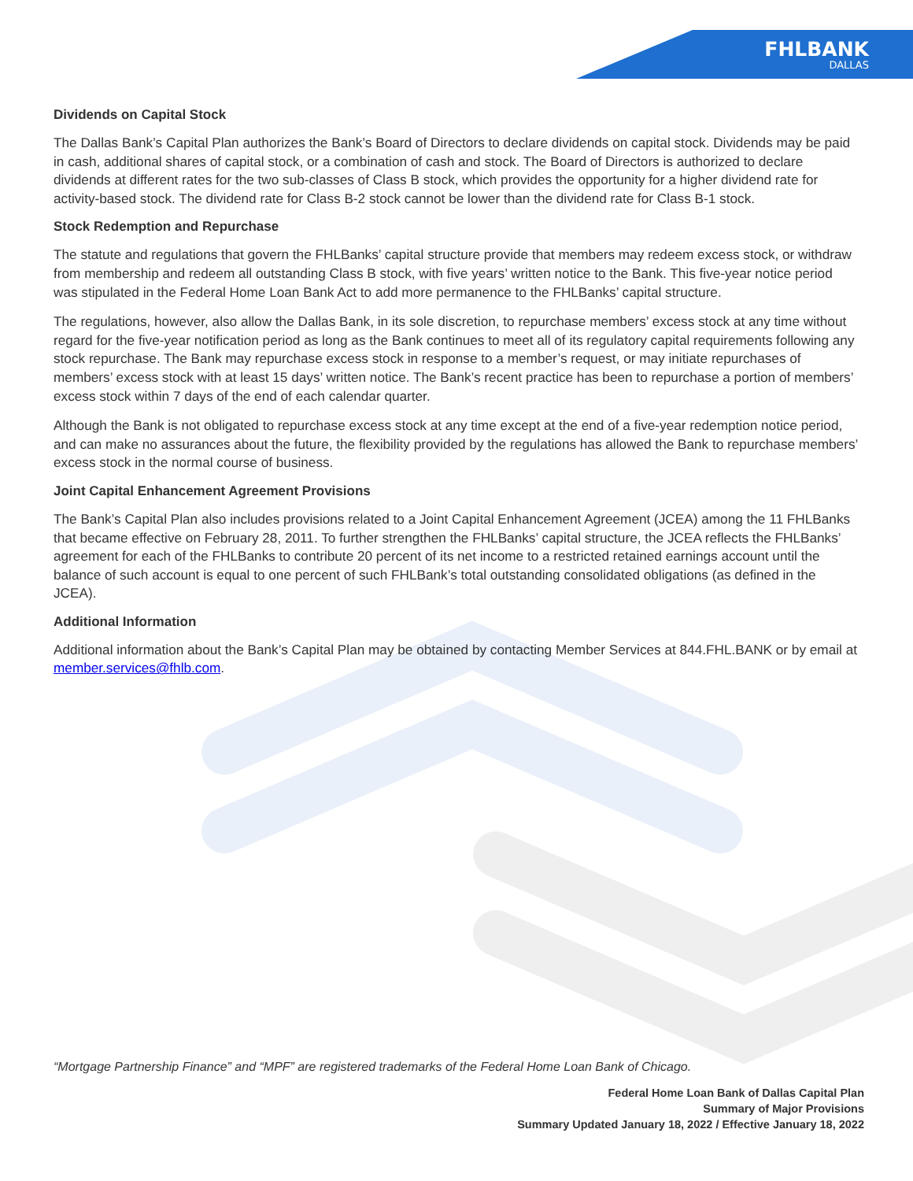FHLBANK
DALLAS
Dividends on Capital Stock
The Dallas Bank’s Capital Plan authorizes the Bank’s Board of Directors to declare dividends on capital stock. Dividends may be paid in cash, additional shares of capital stock, or a combination of cash and stock. The Board of Directors is authorized to declare dividends at different rates for the two sub-classes of Class B stock, which provides the opportunity for a higher dividend rate for activity-based stock. The dividend rate for Class B-2 stock cannot be lower than the dividend rate for Class B-1 stock.
Stock Redemption and Repurchase
The statute and regulations that govern the FHLBanks’ capital structure provide that members may redeem excess stock, or withdraw from membership and redeem all outstanding Class B stock, with five years’ written notice to the Bank. This five-year notice period was stipulated in the Federal Home Loan Bank Act to add more permanence to the FHLBanks’ capital structure.
The regulations, however, also allow the Dallas Bank, in its sole discretion, to repurchase members’ excess stock at any time without regard for the five-year notification period as long as the Bank continues to meet all of its regulatory capital requirements following any stock repurchase. The Bank may repurchase excess stock in response to a member’s request, or may initiate repurchases of members’ excess stock with at least 15 days’ written notice. The Bank’s recent practice has been to repurchase a portion of members’ excess stock within 7 days of the end of each calendar quarter.
Although the Bank is not obligated to repurchase excess stock at any time except at the end of a five-year redemption notice period, and can make no assurances about the future, the flexibility provided by the regulations has allowed the Bank to repurchase members’ excess stock in the normal course of business.
Joint Capital Enhancement Agreement Provisions
The Bank’s Capital Plan also includes provisions related to a Joint Capital Enhancement Agreement (JCEA) among the 11 FHLBanks that became effective on February 28, 2011. To further strengthen the FHLBanks’ capital structure, the JCEA reflects the FHLBanks’ agreement for each of the FHLBanks to contribute 20 percent of its net income to a restricted retained earnings account until the balance of such account is equal to one percent of such FHLBank’s total outstanding consolidated obligations (as defined in the JCEA).
Additional Information
Additional information about the Bank’s Capital Plan may be obtained by contacting Member Services at 844.FHL.BANK or by email at member.services@fhlb.com.
“Mortgage Partnership Finance” and “MPF” are registered trademarks of the Federal Home Loan Bank of Chicago.
Federal Home Loan Bank of Dallas Capital Plan
Summary of Major Provisions
Summary Updated January 18, 2022 / Effective January 18, 2022